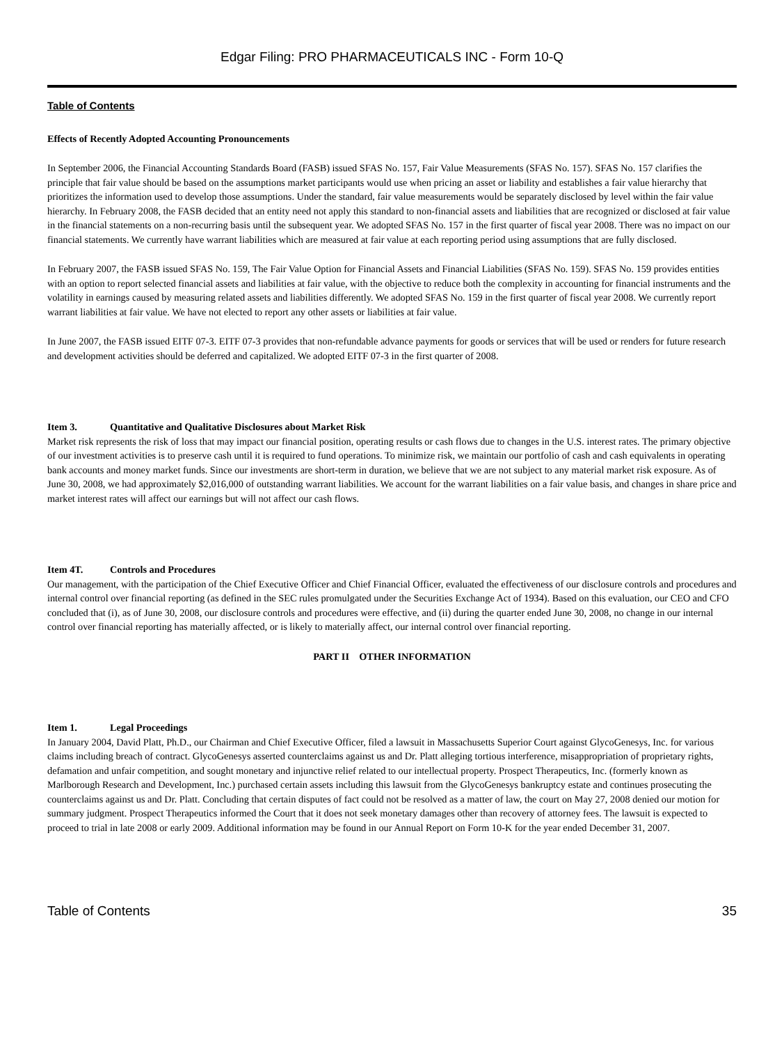Edgar Filing: PRO PHARMACEUTICALS INC - Form 10-Q
Table of Contents
Effects of Recently Adopted Accounting Pronouncements
In September 2006, the Financial Accounting Standards Board (FASB) issued SFAS No. 157, Fair Value Measurements (SFAS No. 157). SFAS No. 157 clarifies the principle that fair value should be based on the assumptions market participants would use when pricing an asset or liability and establishes a fair value hierarchy that prioritizes the information used to develop those assumptions. Under the standard, fair value measurements would be separately disclosed by level within the fair value hierarchy. In February 2008, the FASB decided that an entity need not apply this standard to non-financial assets and liabilities that are recognized or disclosed at fair value in the financial statements on a non-recurring basis until the subsequent year. We adopted SFAS No. 157 in the first quarter of fiscal year 2008. There was no impact on our financial statements. We currently have warrant liabilities which are measured at fair value at each reporting period using assumptions that are fully disclosed.
In February 2007, the FASB issued SFAS No. 159, The Fair Value Option for Financial Assets and Financial Liabilities (SFAS No. 159). SFAS No. 159 provides entities with an option to report selected financial assets and liabilities at fair value, with the objective to reduce both the complexity in accounting for financial instruments and the volatility in earnings caused by measuring related assets and liabilities differently. We adopted SFAS No. 159 in the first quarter of fiscal year 2008. We currently report warrant liabilities at fair value. We have not elected to report any other assets or liabilities at fair value.
In June 2007, the FASB issued EITF 07-3. EITF 07-3 provides that non-refundable advance payments for goods or services that will be used or renders for future research and development activities should be deferred and capitalized. We adopted EITF 07-3 in the first quarter of 2008.
Item 3. Quantitative and Qualitative Disclosures about Market Risk
Market risk represents the risk of loss that may impact our financial position, operating results or cash flows due to changes in the U.S. interest rates. The primary objective of our investment activities is to preserve cash until it is required to fund operations. To minimize risk, we maintain our portfolio of cash and cash equivalents in operating bank accounts and money market funds. Since our investments are short-term in duration, we believe that we are not subject to any material market risk exposure. As of June 30, 2008, we had approximately $2,016,000 of outstanding warrant liabilities. We account for the warrant liabilities on a fair value basis, and changes in share price and market interest rates will affect our earnings but will not affect our cash flows.
Item 4T. Controls and Procedures
Our management, with the participation of the Chief Executive Officer and Chief Financial Officer, evaluated the effectiveness of our disclosure controls and procedures and internal control over financial reporting (as defined in the SEC rules promulgated under the Securities Exchange Act of 1934). Based on this evaluation, our CEO and CFO concluded that (i), as of June 30, 2008, our disclosure controls and procedures were effective, and (ii) during the quarter ended June 30, 2008, no change in our internal control over financial reporting has materially affected, or is likely to materially affect, our internal control over financial reporting.
PART II OTHER INFORMATION
Item 1. Legal Proceedings
In January 2004, David Platt, Ph.D., our Chairman and Chief Executive Officer, filed a lawsuit in Massachusetts Superior Court against GlycoGenesys, Inc. for various claims including breach of contract. GlycoGenesys asserted counterclaims against us and Dr. Platt alleging tortious interference, misappropriation of proprietary rights, defamation and unfair competition, and sought monetary and injunctive relief related to our intellectual property. Prospect Therapeutics, Inc. (formerly known as Marlborough Research and Development, Inc.) purchased certain assets including this lawsuit from the GlycoGenesys bankruptcy estate and continues prosecuting the counterclaims against us and Dr. Platt. Concluding that certain disputes of fact could not be resolved as a matter of law, the court on May 27, 2008 denied our motion for summary judgment. Prospect Therapeutics informed the Court that it does not seek monetary damages other than recovery of attorney fees. The lawsuit is expected to proceed to trial in late 2008 or early 2009. Additional information may be found in our Annual Report on Form 10-K for the year ended December 31, 2007.
Table of Contents 35